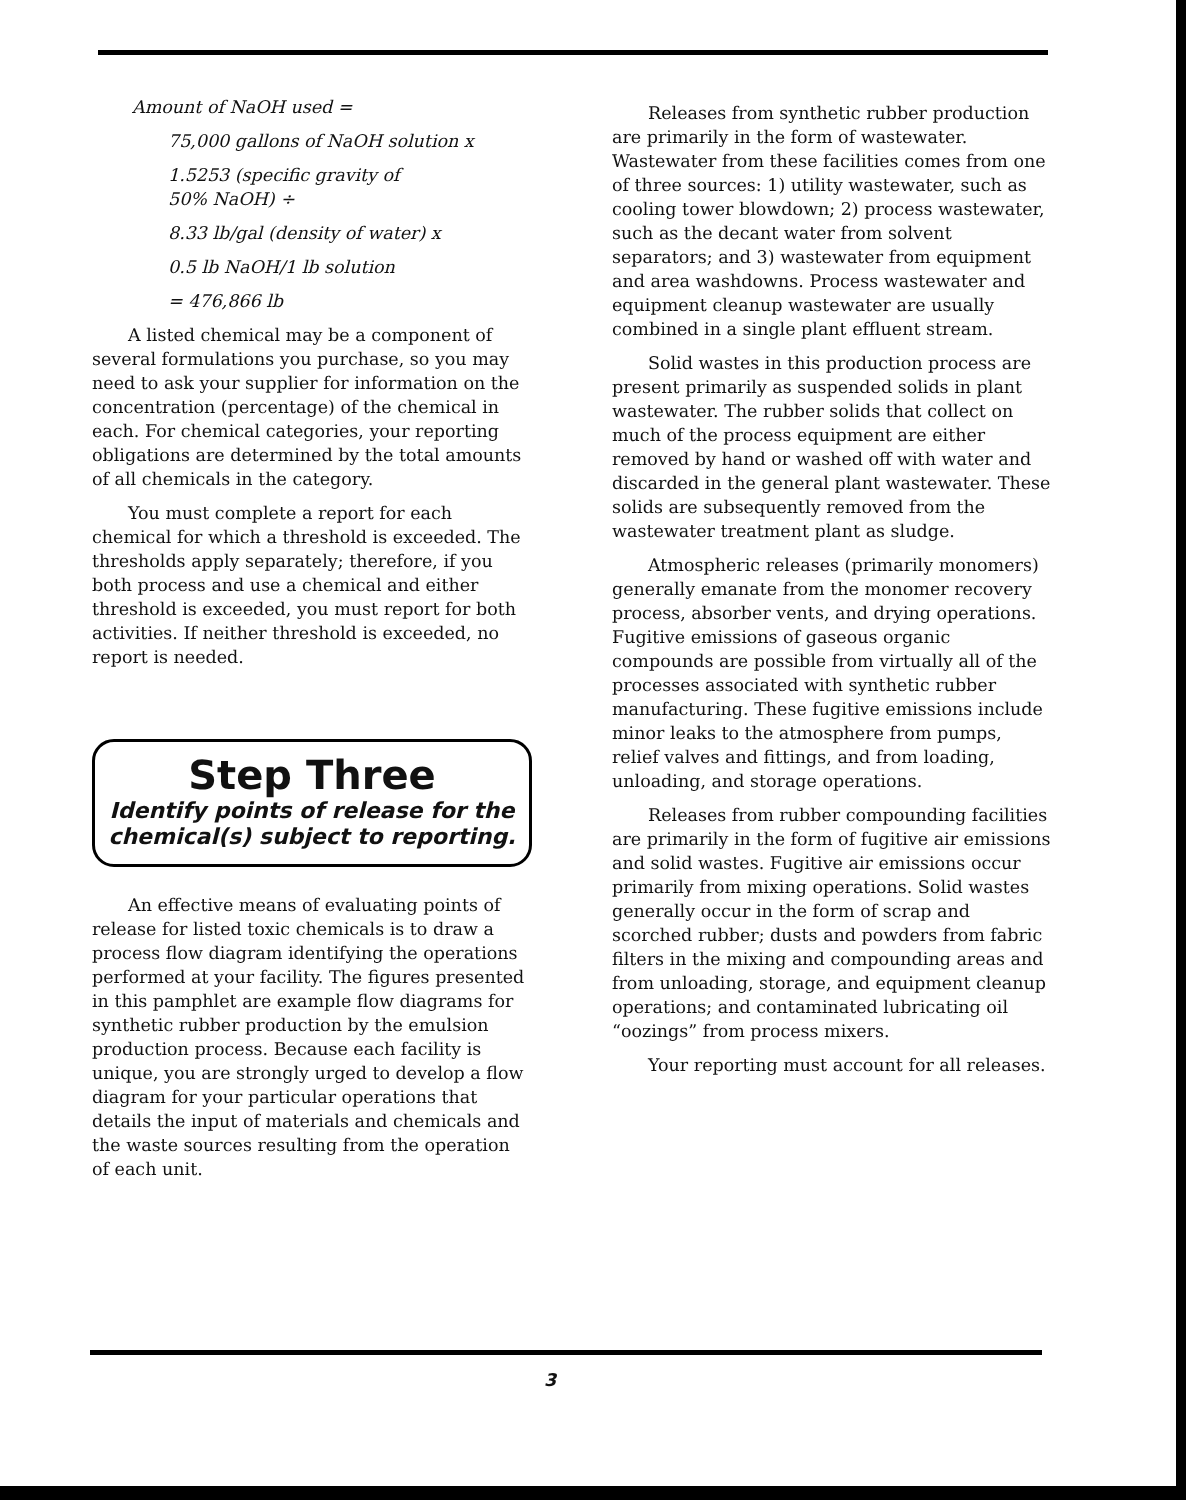Amount of NaOH used =
75,000 gallons of NaOH solution x
1.5253 (specific gravity of
50% NaOH) ÷
8.33 lb/gal (density of water) x
0.5 lb NaOH/1 lb solution
= 476,866 lb
A listed chemical may be a component of several formulations you purchase, so you may need to ask your supplier for information on the concentration (percentage) of the chemical in each. For chemical categories, your reporting obligations are determined by the total amounts of all chemicals in the category.
You must complete a report for each chemical for which a threshold is exceeded. The thresholds apply separately; therefore, if you both process and use a chemical and either threshold is exceeded, you must report for both activities. If neither threshold is exceeded, no report is needed.
Step Three
Identify points of release for the
chemical(s) subject to reporting.
An effective means of evaluating points of release for listed toxic chemicals is to draw a process flow diagram identifying the operations performed at your facility. The figures presented in this pamphlet are example flow diagrams for synthetic rubber production by the emulsion production process. Because each facility is unique, you are strongly urged to develop a flow diagram for your particular operations that details the input of materials and chemicals and the waste sources resulting from the operation of each unit.
Releases from synthetic rubber production are primarily in the form of wastewater. Wastewater from these facilities comes from one of three sources: 1) utility wastewater, such as cooling tower blowdown; 2) process wastewater, such as the decant water from solvent separators; and 3) wastewater from equipment and area washdowns. Process wastewater and equipment cleanup wastewater are usually combined in a single plant effluent stream.
Solid wastes in this production process are present primarily as suspended solids in plant wastewater. The rubber solids that collect on much of the process equipment are either removed by hand or washed off with water and discarded in the general plant wastewater. These solids are subsequently removed from the wastewater treatment plant as sludge.
Atmospheric releases (primarily monomers) generally emanate from the monomer recovery process, absorber vents, and drying operations. Fugitive emissions of gaseous organic compounds are possible from virtually all of the processes associated with synthetic rubber manufacturing. These fugitive emissions include minor leaks to the atmosphere from pumps, relief valves and fittings, and from loading, unloading, and storage operations.
Releases from rubber compounding facilities are primarily in the form of fugitive air emissions and solid wastes. Fugitive air emissions occur primarily from mixing operations. Solid wastes generally occur in the form of scrap and scorched rubber; dusts and powders from fabric filters in the mixing and compounding areas and from unloading, storage, and equipment cleanup operations; and contaminated lubricating oil “oozings” from process mixers.
Your reporting must account for all releases.
3